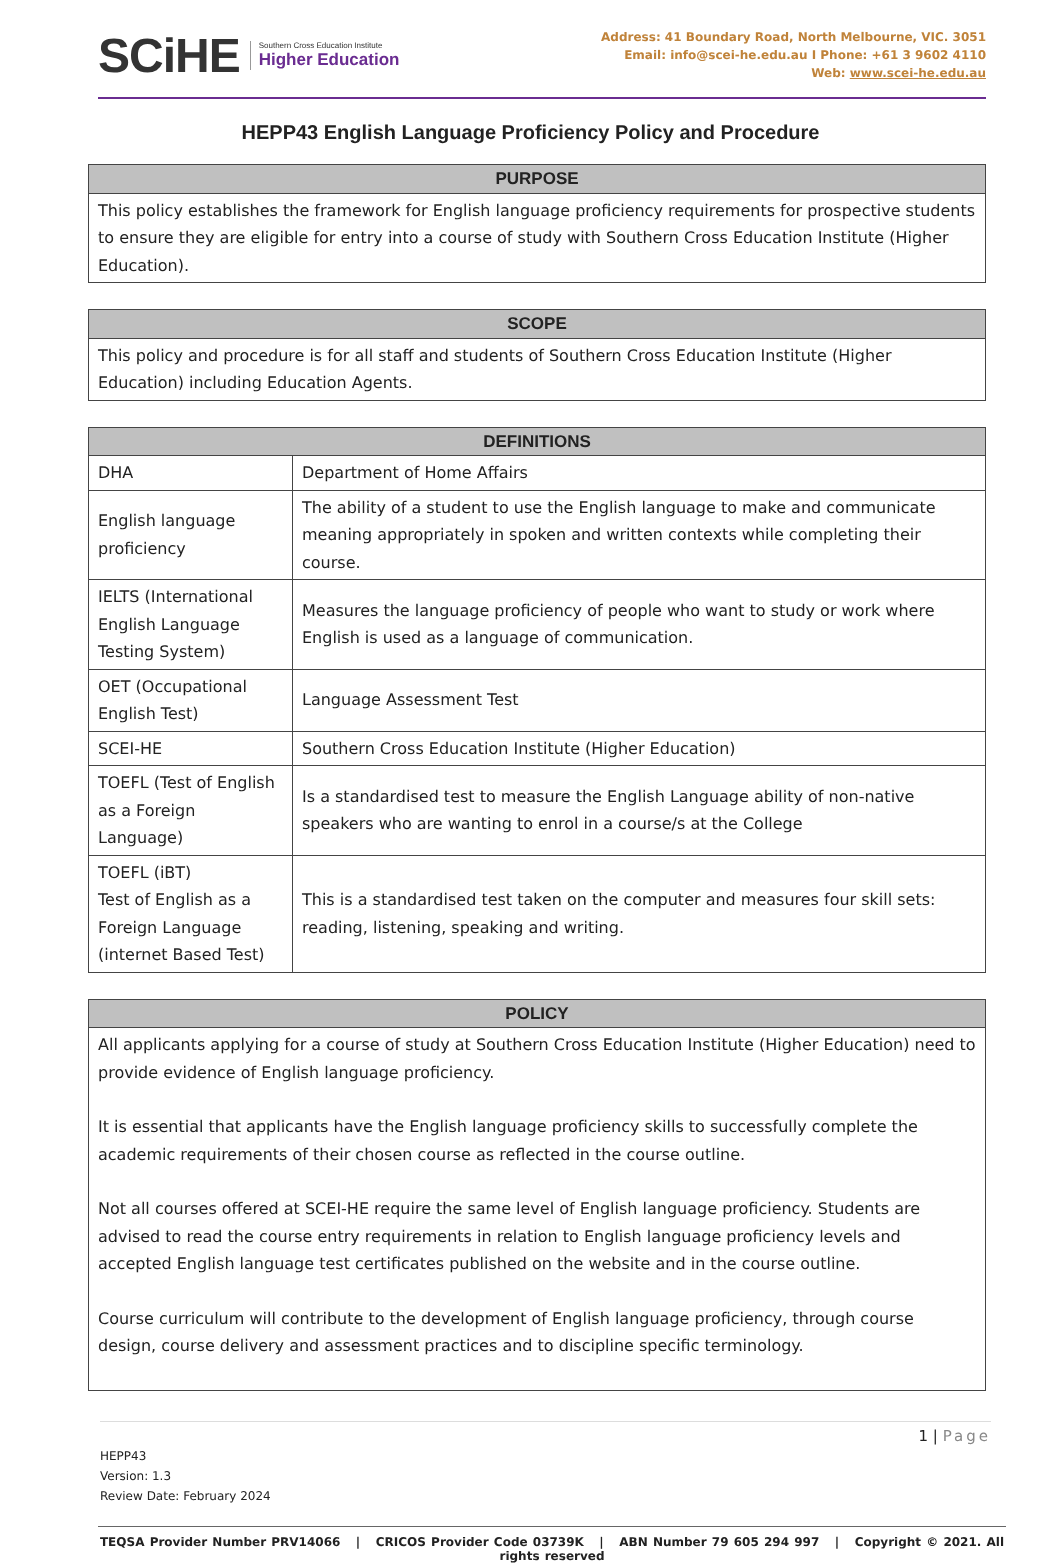SCiHE
Southern Cross Education Institute
Higher Education
Address: 41 Boundary Road, North Melbourne, VIC. 3051
Email: info@scei-he.edu.au I Phone: +61 3 9602 4110
Web: www.scei-he.edu.au
HEPP43 English Language Proficiency Policy and Procedure
| PURPOSE |
| --- |
| This policy establishes the framework for English language proficiency requirements for prospective students to ensure they are eligible for entry into a course of study with Southern Cross Education Institute (Higher Education). |
| SCOPE |
| --- |
| This policy and procedure is for all staff and students of Southern Cross Education Institute (Higher Education) including Education Agents. |
| DEFINITIONS | |
| --- | --- |
| DHA | Department of Home Affairs |
| English language proficiency | The ability of a student to use the English language to make and communicate meaning appropriately in spoken and written contexts while completing their course. |
| IELTS (International English Language Testing System) | Measures the language proficiency of people who want to study or work where English is used as a language of communication. |
| OET (Occupational English Test) | Language Assessment Test |
| SCEI-HE | Southern Cross Education Institute (Higher Education) |
| TOEFL (Test of English as a Foreign Language) | Is a standardised test to measure the English Language ability of non-native speakers who are wanting to enrol in a course/s at the College |
| TOEFL (iBT) Test of English as a Foreign Language (internet Based Test) | This is a standardised test taken on the computer and measures four skill sets: reading, listening, speaking and writing. |
| POLICY |
| --- |
| All applicants applying for a course of study at Southern Cross Education Institute (Higher Education) need to provide evidence of English language proficiency. It is essential that applicants have the English language proficiency skills to successfully complete the academic requirements of their chosen course as reflected in the course outline. Not all courses offered at SCEI-HE require the same level of English language proficiency. Students are advised to read the course entry requirements in relation to English language proficiency levels and accepted English language test certificates published on the website and in the course outline. Course curriculum will contribute to the development of English language proficiency, through course design, course delivery and assessment practices and to discipline specific terminology. |
1 | Page
HEPP43
Version: 1.3
Review Date: February 2024
TEQSA Provider Number PRV14066 | CRICOS Provider Code 03739K | ABN Number 79 605 294 997 | Copyright © 2021. All rights reserved